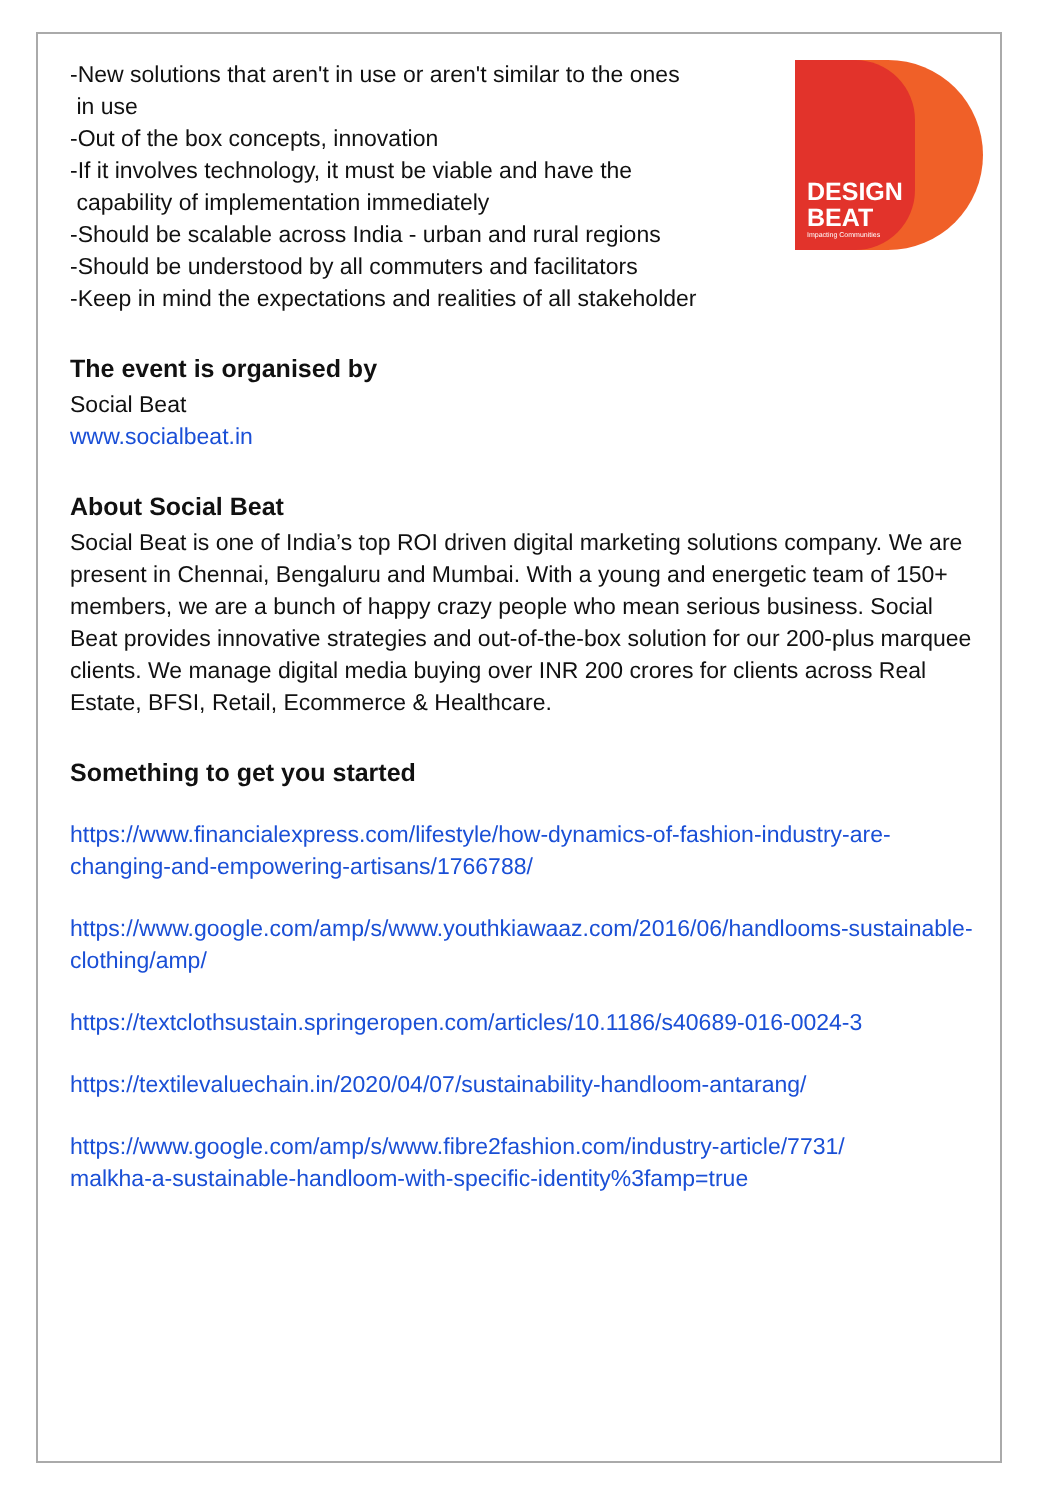-New solutions that aren't in use or aren't similar to the ones
in use
-Out of the box concepts, innovation
-If it involves technology, it must be viable and have the
capability of implementation immediately
-Should be scalable across India - urban and rural regions
-Should be understood by all commuters and facilitators
-Keep in mind the expectations and realities of all stakeholder
DESIGN
BEAT
Impacting Communities
The event is organised by
Social Beat
www.socialbeat.in
About Social Beat
Social Beat is one of India’s top ROI driven digital marketing solutions company. We are present in Chennai, Bengaluru and Mumbai. With a young and energetic team of 150+ members, we are a bunch of happy crazy people who mean serious business. Social Beat provides innovative strategies and out-of-the-box solution for our 200-plus marquee clients. We manage digital media buying over INR 200 crores for clients across Real Estate, BFSI, Retail, Ecommerce & Healthcare.
Something to get you started
https://www.financialexpress.com/lifestyle/how-dynamics-of-fashion-industry-are-changing-and-empowering-artisans/1766788/
https://www.google.com/amp/s/www.youthkiawaaz.com/2016/06/handlooms-sustainable-clothing/amp/
https://textclothsustain.springeropen.com/articles/10.1186/s40689-016-0024-3
https://textilevaluechain.in/2020/04/07/sustainability-handloom-antarang/
https://www.google.com/amp/s/www.fibre2fashion.com/industry-article/7731/
malkha-a-sustainable-handloom-with-specific-identity%3famp=true